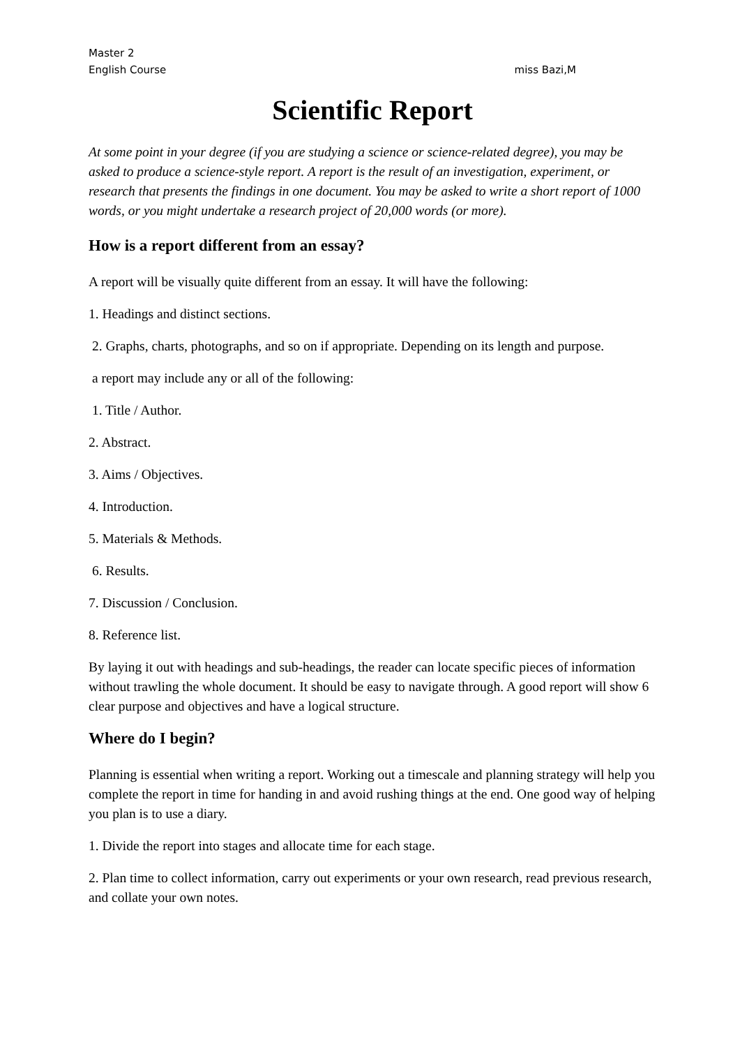Master 2
English Course miss Bazi,M
Scientific Report
At some point in your degree (if you are studying a science or science-related degree), you may be asked to produce a science-style report. A report is the result of an investigation, experiment, or research that presents the findings in one document. You may be asked to write a short report of 1000 words, or you might undertake a research project of 20,000 words (or more).
How is a report different from an essay?
A report will be visually quite different from an essay. It will have the following:
1. Headings and distinct sections.
2. Graphs, charts, photographs, and so on if appropriate. Depending on its length and purpose.
a report may include any or all of the following:
1. Title / Author.
2. Abstract.
3. Aims / Objectives.
4. Introduction.
5. Materials & Methods.
6. Results.
7. Discussion / Conclusion.
8. Reference list.
By laying it out with headings and sub-headings, the reader can locate specific pieces of information without trawling the whole document. It should be easy to navigate through. A good report will show 6 clear purpose and objectives and have a logical structure.
Where do I begin?
Planning is essential when writing a report. Working out a timescale and planning strategy will help you complete the report in time for handing in and avoid rushing things at the end. One good way of helping you plan is to use a diary.
1. Divide the report into stages and allocate time for each stage.
2. Plan time to collect information, carry out experiments or your own research, read previous research, and collate your own notes.